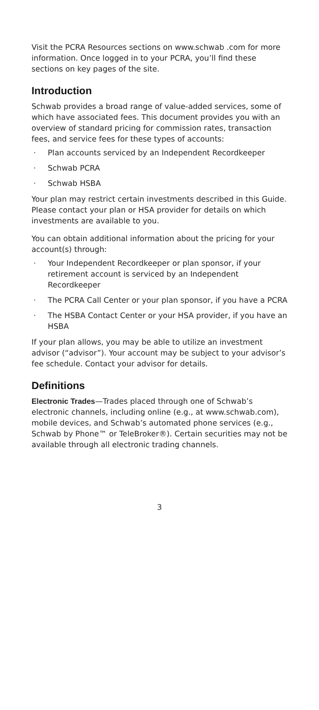Visit the PCRA Resources sections on www.schwab .com for more information. Once logged in to your PCRA, you’ll find these sections on key pages of the site.
Introduction
Schwab provides a broad range of value-added services, some of which have associated fees. This document provides you with an overview of standard pricing for commission rates, transaction fees, and service fees for these types of accounts:
· Plan accounts serviced by an Independent Recordkeeper
· Schwab PCRA
· Schwab HSBA
Your plan may restrict certain investments described in this Guide. Please contact your plan or HSA provider for details on which investments are available to you.
You can obtain additional information about the pricing for your account(s) through:
· Your Independent Recordkeeper or plan sponsor, if your retirement account is serviced by an Independent Recordkeeper
· The PCRA Call Center or your plan sponsor, if you have a PCRA
· The HSBA Contact Center or your HSA provider, if you have an HSBA
If your plan allows, you may be able to utilize an investment advisor (“advisor”). Your account may be subject to your advisor’s fee schedule. Contact your advisor for details.
Definitions
Electronic Trades—Trades placed through one of Schwab’s electronic channels, including online (e.g., at www.schwab.com), mobile devices, and Schwab’s automated phone services (e.g., Schwab by Phone™ or TeleBroker®). Certain securities may not be available through all electronic trading channels.
3